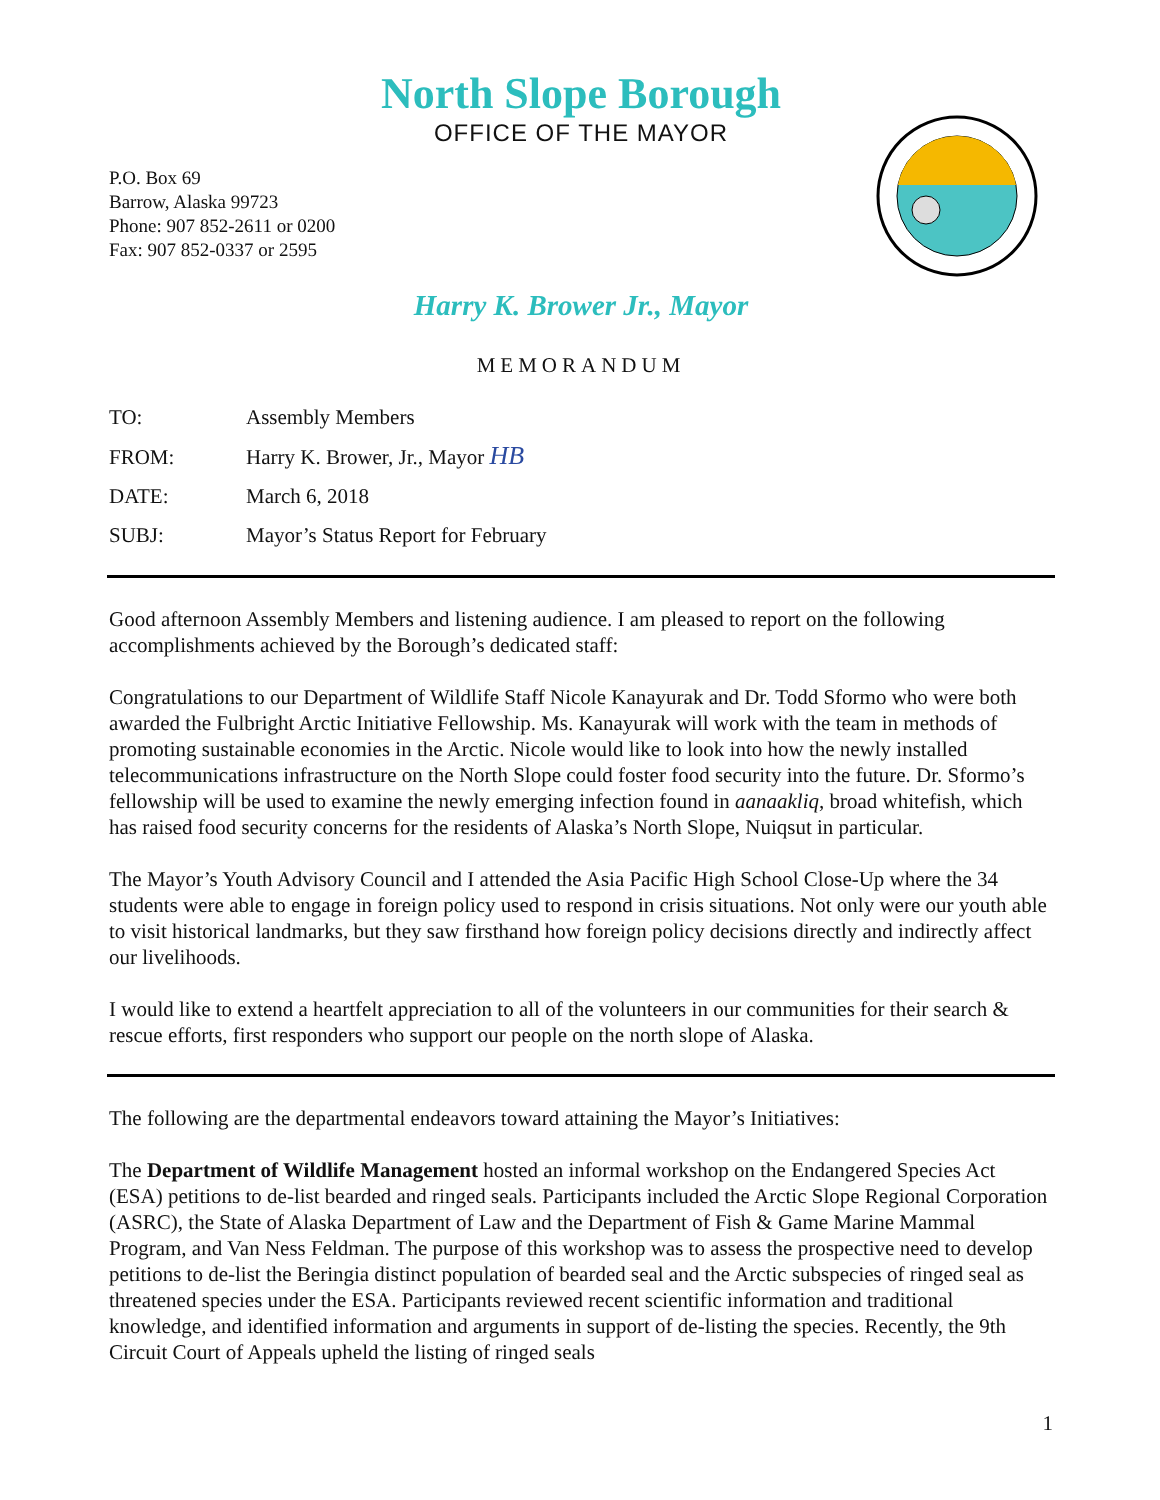North Slope Borough
OFFICE OF THE MAYOR
P.O. Box 69
Barrow, Alaska 99723
Phone: 907 852-2611 or 0200
Fax: 907 852-0337 or 2595
Harry K. Brower Jr., Mayor
MEMORANDUM
| TO: | Assembly Members |
| FROM: | Harry K. Brower, Jr., Mayor HB |
| DATE: | March 6, 2018 |
| SUBJ: | Mayor’s Status Report for February |
Good afternoon Assembly Members and listening audience. I am pleased to report on the following accomplishments achieved by the Borough’s dedicated staff:
Congratulations to our Department of Wildlife Staff Nicole Kanayurak and Dr. Todd Sformo who were both awarded the Fulbright Arctic Initiative Fellowship. Ms. Kanayurak will work with the team in methods of promoting sustainable economies in the Arctic. Nicole would like to look into how the newly installed telecommunications infrastructure on the North Slope could foster food security into the future. Dr. Sformo’s fellowship will be used to examine the newly emerging infection found in aanaakliq, broad whitefish, which has raised food security concerns for the residents of Alaska’s North Slope, Nuiqsut in particular.
The Mayor’s Youth Advisory Council and I attended the Asia Pacific High School Close-Up where the 34 students were able to engage in foreign policy used to respond in crisis situations. Not only were our youth able to visit historical landmarks, but they saw firsthand how foreign policy decisions directly and indirectly affect our livelihoods.
I would like to extend a heartfelt appreciation to all of the volunteers in our communities for their search & rescue efforts, first responders who support our people on the north slope of Alaska.
The following are the departmental endeavors toward attaining the Mayor’s Initiatives:
The Department of Wildlife Management hosted an informal workshop on the Endangered Species Act (ESA) petitions to de-list bearded and ringed seals. Participants included the Arctic Slope Regional Corporation (ASRC), the State of Alaska Department of Law and the Department of Fish & Game Marine Mammal Program, and Van Ness Feldman. The purpose of this workshop was to assess the prospective need to develop petitions to de-list the Beringia distinct population of bearded seal and the Arctic subspecies of ringed seal as threatened species under the ESA. Participants reviewed recent scientific information and traditional knowledge, and identified information and arguments in support of de-listing the species. Recently, the 9th Circuit Court of Appeals upheld the listing of ringed seals
1